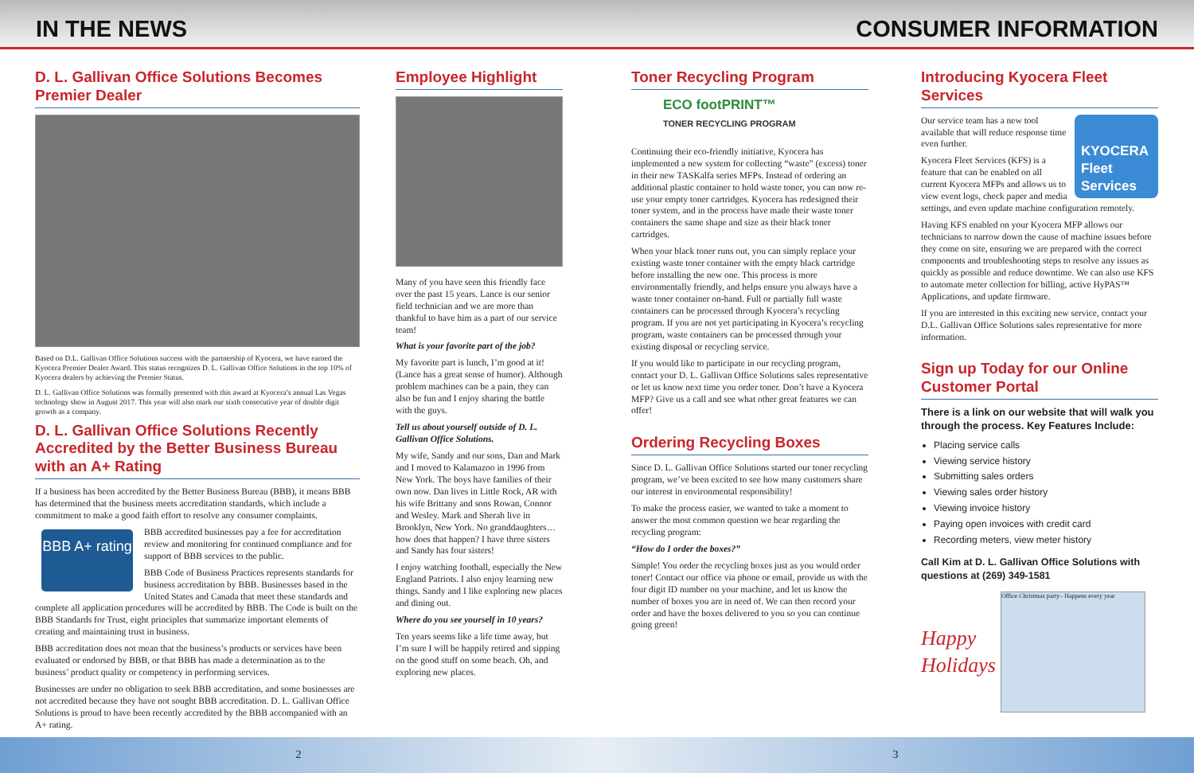IN THE NEWS
CONSUMER INFORMATION
D. L. Gallivan Office Solutions Becomes Premier Dealer
Based on D.L. Gallivan Office Solutions success with the partnership of Kyocera, we have earned the Kyocera Premier Dealer Award. This status recognizes D. L. Gallivan Office Solutions in the top 10% of Kyocera dealers by achieving the Premier Status.
D. L. Gallivan Office Solutions was formally presented with this award at Kyocera’s annual Las Vegas technology show in August 2017. This year will also mark our sixth consecutive year of double digit growth as a company.
D. L. Gallivan Office Solutions Recently Accredited by the Better Business Bureau with an A+ Rating
If a business has been accredited by the Better Business Bureau (BBB), it means BBB has determined that the business meets accreditation standards, which include a commitment to make a good faith effort to resolve any consumer complaints.
BBB A+ rating
BBB accredited businesses pay a fee for accreditation review and monitoring for continued compliance and for support of BBB services to the public.
BBB Code of Business Practices represents standards for business accreditation by BBB. Businesses based in the United States and Canada that meet these standards and complete all application procedures will be accredited by BBB. The Code is built on the BBB Standards for Trust, eight principles that summarize important elements of creating and maintaining trust in business.
BBB accreditation does not mean that the business’s products or services have been evaluated or endorsed by BBB, or that BBB has made a determination as to the business’ product quality or competency in performing services.
Businesses are under no obligation to seek BBB accreditation, and some businesses are not accredited because they have not sought BBB accreditation. D. L. Gallivan Office Solutions is proud to have been recently accredited by the BBB accompanied with an A+ rating.
Employee Highlight
Many of you have seen this friendly face over the past 15 years. Lance is our senior field technician and we are more than thankful to have him as a part of our service team!
What is your favorite part of the job?
My favorite part is lunch, I’m good at it! (Lance has a great sense of humor). Although problem machines can be a pain, they can also be fun and I enjoy sharing the battle with the guys.
Tell us about yourself outside of D. L. Gallivan Office Solutions.
My wife, Sandy and our sons, Dan and Mark and I moved to Kalamazoo in 1996 from New York. The boys have families of their own now. Dan lives in Little Rock, AR with his wife Brittany and sons Rowan, Connor and Wesley. Mark and Sherah live in Brooklyn, New York. No granddaughters…how does that happen? I have three sisters and Sandy has four sisters!
I enjoy watching football, especially the New England Patriots. I also enjoy learning new things. Sandy and I like exploring new places and dining out.
Where do you see yourself in 10 years?
Ten years seems like a life time away, but I’m sure I will be happily retired and sipping on the good stuff on some beach. Oh, and exploring new places.
Toner Recycling Program
ECO footPRINT™
TONER RECYCLING PROGRAM
Continuing their eco-friendly initiative, Kyocera has implemented a new system for collecting “waste” (excess) toner in their new TASKalfa series MFPs. Instead of ordering an additional plastic container to hold waste toner, you can now re-use your empty toner cartridges. Kyocera has redesigned their toner system, and in the process have made their waste toner containers the same shape and size as their black toner cartridges.
When your black toner runs out, you can simply replace your existing waste toner container with the empty black cartridge before installing the new one. This process is more environmentally friendly, and helps ensure you always have a waste toner container on-hand. Full or partially full waste containers can be processed through Kyocera’s recycling program. If you are not yet participating in Kyocera’s recycling program, waste containers can be processed through your existing disposal or recycling service.
If you would like to participate in our recycling program, contact your D. L. Gallivan Office Solutions sales representative or let us know next time you order toner. Don’t have a Kyocera MFP? Give us a call and see what other great features we can offer!
Ordering Recycling Boxes
Since D. L. Gallivan Office Solutions started our toner recycling program, we’ve been excited to see how many customers share our interest in environmental responsibility!
To make the process easier, we wanted to take a moment to answer the most common question we hear regarding the recycling program:
“How do I order the boxes?”
Simple! You order the recycling boxes just as you would order toner! Contact our office via phone or email, provide us with the four digit ID number on your machine, and let us know the number of boxes you are in need of. We can then record your order and have the boxes delivered to you so you can continue going green!
Introducing Kyocera Fleet Services
KYOCERA Fleet Services
Our service team has a new tool available that will reduce response time even further.
Kyocera Fleet Services (KFS) is a feature that can be enabled on all current Kyocera MFPs and allows us to view event logs, check paper and media settings, and even update machine configuration remotely.
Having KFS enabled on your Kyocera MFP allows our technicians to narrow down the cause of machine issues before they come on site, ensuring we are prepared with the correct components and troubleshooting steps to resolve any issues as quickly as possible and reduce downtime. We can also use KFS to automate meter collection for billing, active HyPAS™ Applications, and update firmware.
If you are interested in this exciting new service, contact your D.L. Gallivan Office Solutions sales representative for more information.
Sign up Today for our Online Customer Portal
There is a link on our website that will walk you through the process. Key Features Include:
Placing service calls
Viewing service history
Submitting sales orders
Viewing sales order history
Viewing invoice history
Paying open invoices with credit card
Recording meters, view meter history
Call Kim at D. L. Gallivan Office Solutions with questions at (269) 349-1581
Happy Holidays
Office Christmas party– Happens every year
2 3